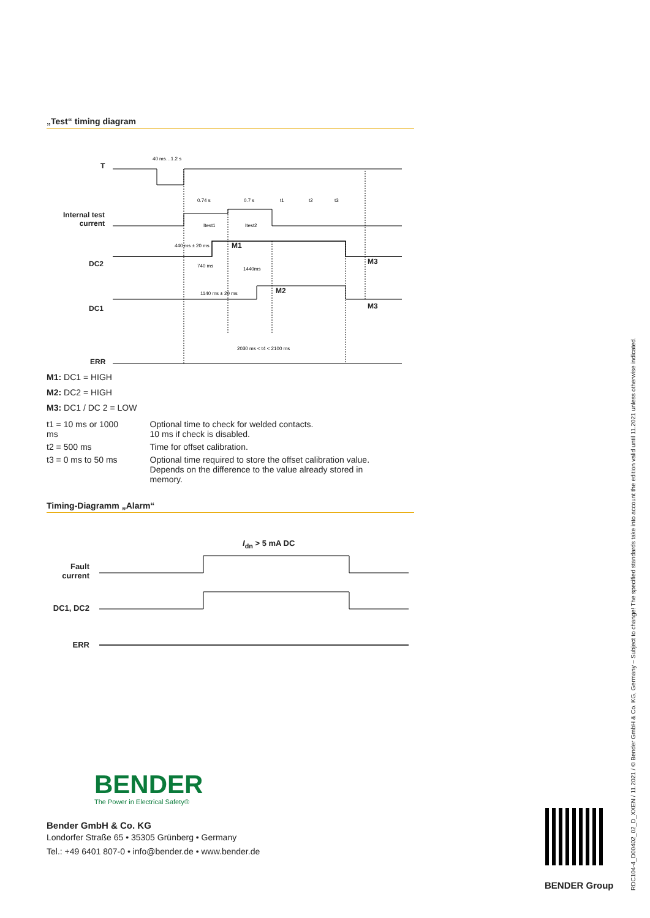„Test“ timing diagram
40 ms…1.2 s
0.74 s
0.7 s
t1
t2
t3
440 ms ± 20 ms
740 ms
1440ms
1140 ms ± 20 ms
2030 ms < t4 < 2100 ms
Itest1
Itest2
T
Internal test current
DC2
DC1
ERR
M1
M2
M3
M3
M1: DC1 = HIGH
M2: DC2 = HIGH
M3: DC1 / DC 2 = LOW
| t1 = 10 ms or 1000 ms | Optional time to check for welded contacts. 10 ms if check is disabled. |
| t2 = 500 ms | Time for offset calibration. |
| t3 = 0 ms to 50 ms | Optional time required to store the offset calibration value. Depends on the difference to the value already stored in memory. |
Timing-Diagramm „Alarm“
I<sub>dn</sub> > 5 mA DC
Fault current
DC1, DC2
ERR
BENDER
The Power in Electrical Safety®
Bender GmbH & Co. KG
Londorfer Straße 65 • 35305 Grünberg • Germany
Tel.: +49 6401 807-0 • info@bender.de • www.bender.de
BENDER Group
RDC104-4_D00402_02_D_XXEN / 11.2021 / © Bender GmbH & Co. KG, Germany – Subject to change! The specified standards take into account the edition valid until 11.2021 unless otherwise indicated.